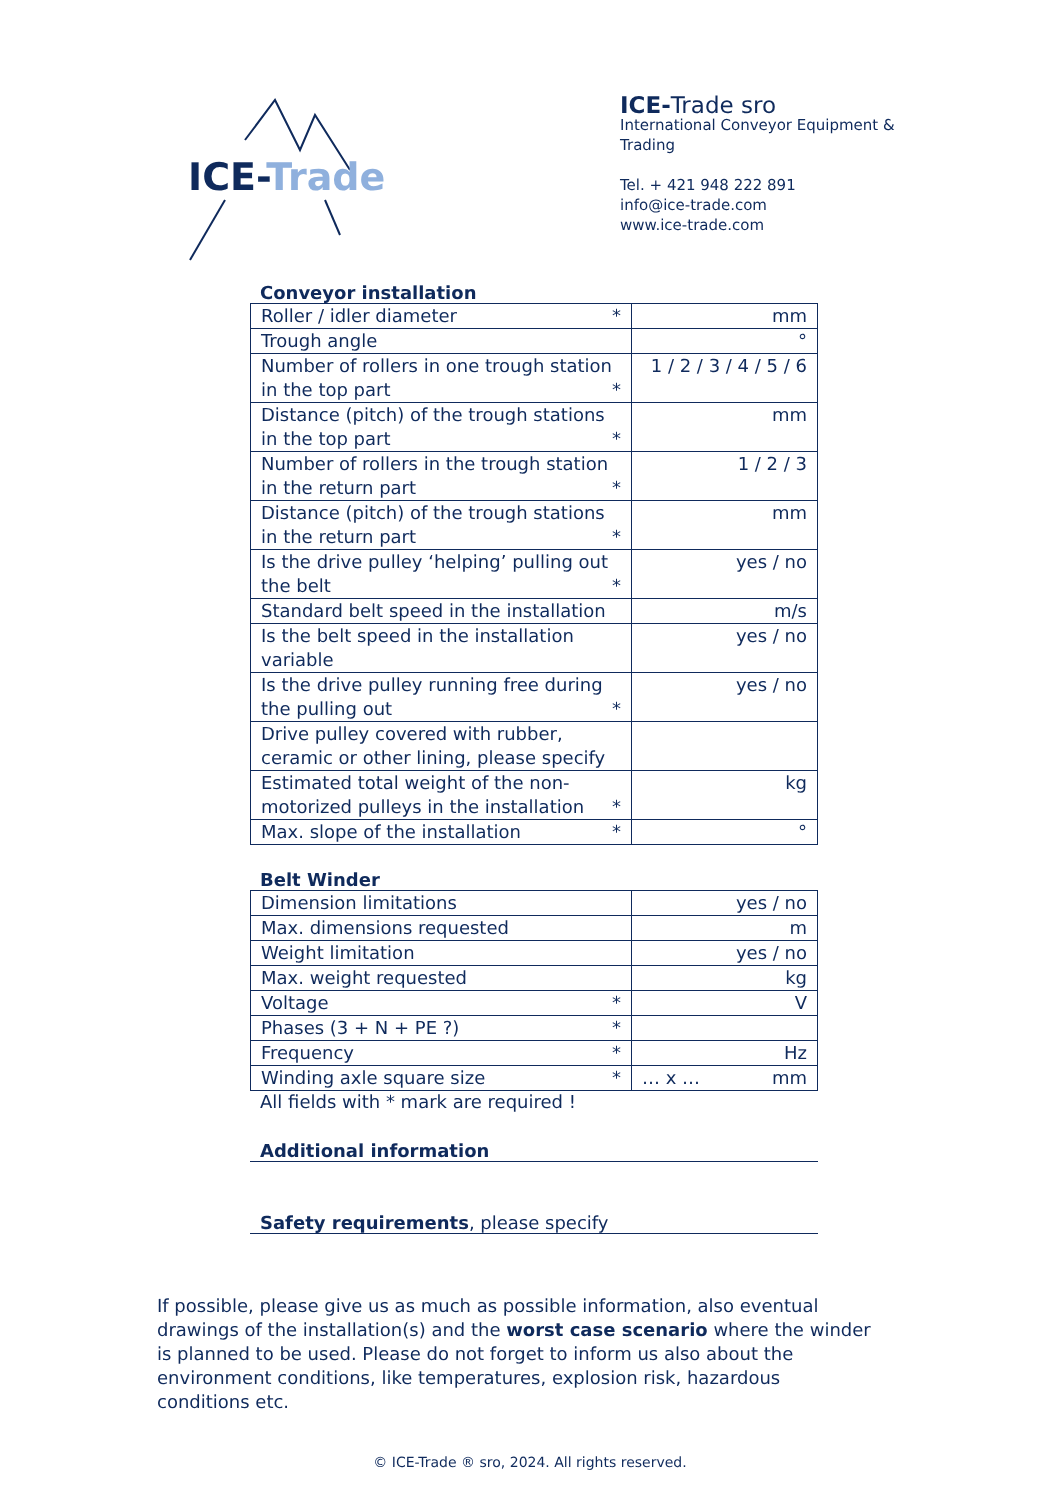ICE-Trade
ICE-Trade sro
International Conveyor Equipment & Trading
Tel. + 421 948 222 891
info@ice-trade.com
www.ice-trade.com
Conveyor installation
| Roller / idler diameter * | mm |
| Trough angle | ° |
| Number of rollers in one trough station in the top part * | 1 / 2 / 3 / 4 / 5 / 6 |
| Distance (pitch) of the trough stations in the top part * | mm |
| Number of rollers in the trough station in the return part * | 1 / 2 / 3 |
| Distance (pitch) of the trough stations in the return part * | mm |
| Is the drive pulley ‘helping’ pulling out the belt * | yes / no |
| Standard belt speed in the installation | m/s |
| Is the belt speed in the installation variable | yes / no |
| Is the drive pulley running free during the pulling out * | yes / no |
| Drive pulley covered with rubber, ceramic or other lining, please specify | |
| Estimated total weight of the non-motorized pulleys in the installation * | kg |
| Max. slope of the installation * | ° |
Belt Winder
| Dimension limitations | yes / no |
| Max. dimensions requested | m |
| Weight limitation | yes / no |
| Max. weight requested | kg |
| Voltage * | V |
| Phases (3 + N + PE ?) * | |
| Frequency * | Hz |
| Winding axle square size * | … x … mm |
All fields with * mark are required !
Additional information
Safety requirements, please specify
If possible, please give us as much as possible information, also eventual drawings of the installation(s) and the worst case scenario where the winder is planned to be used. Please do not forget to inform us also about the environment conditions, like temperatures, explosion risk, hazardous conditions etc.
© ICE-Trade ® sro, 2024. All rights reserved.